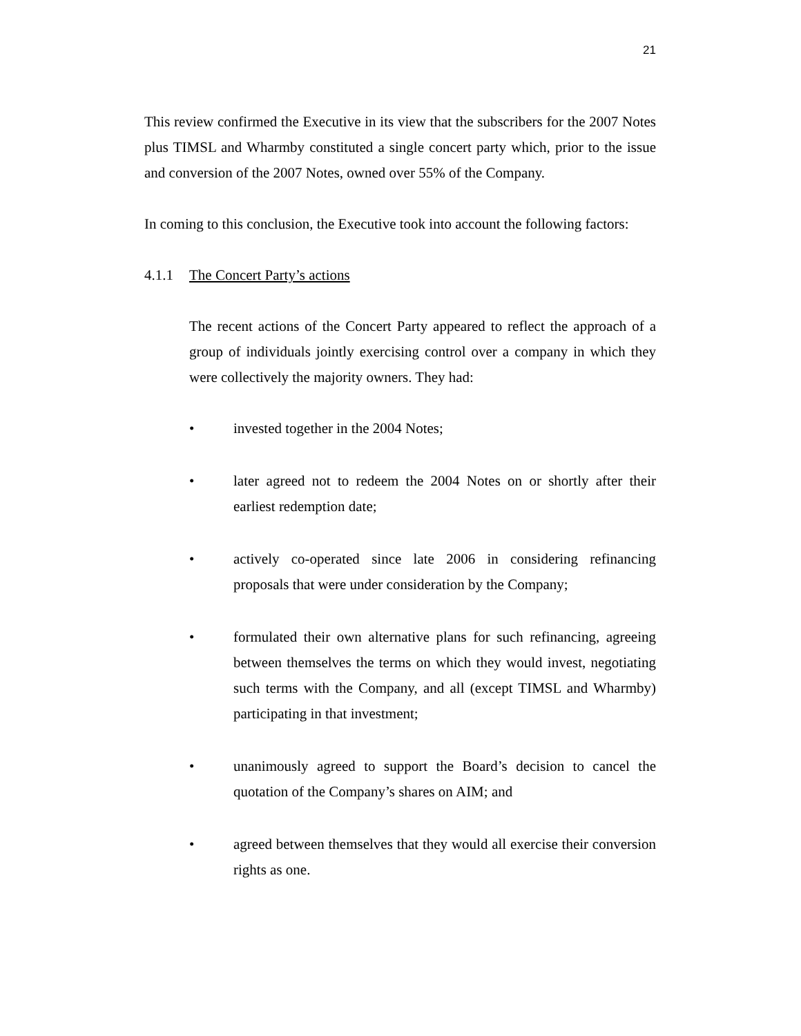21
This review confirmed the Executive in its view that the subscribers for the 2007 Notes plus TIMSL and Wharmby constituted a single concert party which, prior to the issue and conversion of the 2007 Notes, owned over 55% of the Company.
In coming to this conclusion, the Executive took into account the following factors:
4.1.1 The Concert Party’s actions
The recent actions of the Concert Party appeared to reflect the approach of a group of individuals jointly exercising control over a company in which they were collectively the majority owners. They had:
• invested together in the 2004 Notes;
• later agreed not to redeem the 2004 Notes on or shortly after their earliest redemption date;
• actively co-operated since late 2006 in considering refinancing proposals that were under consideration by the Company;
• formulated their own alternative plans for such refinancing, agreeing between themselves the terms on which they would invest, negotiating such terms with the Company, and all (except TIMSL and Wharmby) participating in that investment;
• unanimously agreed to support the Board’s decision to cancel the quotation of the Company’s shares on AIM; and
• agreed between themselves that they would all exercise their conversion rights as one.